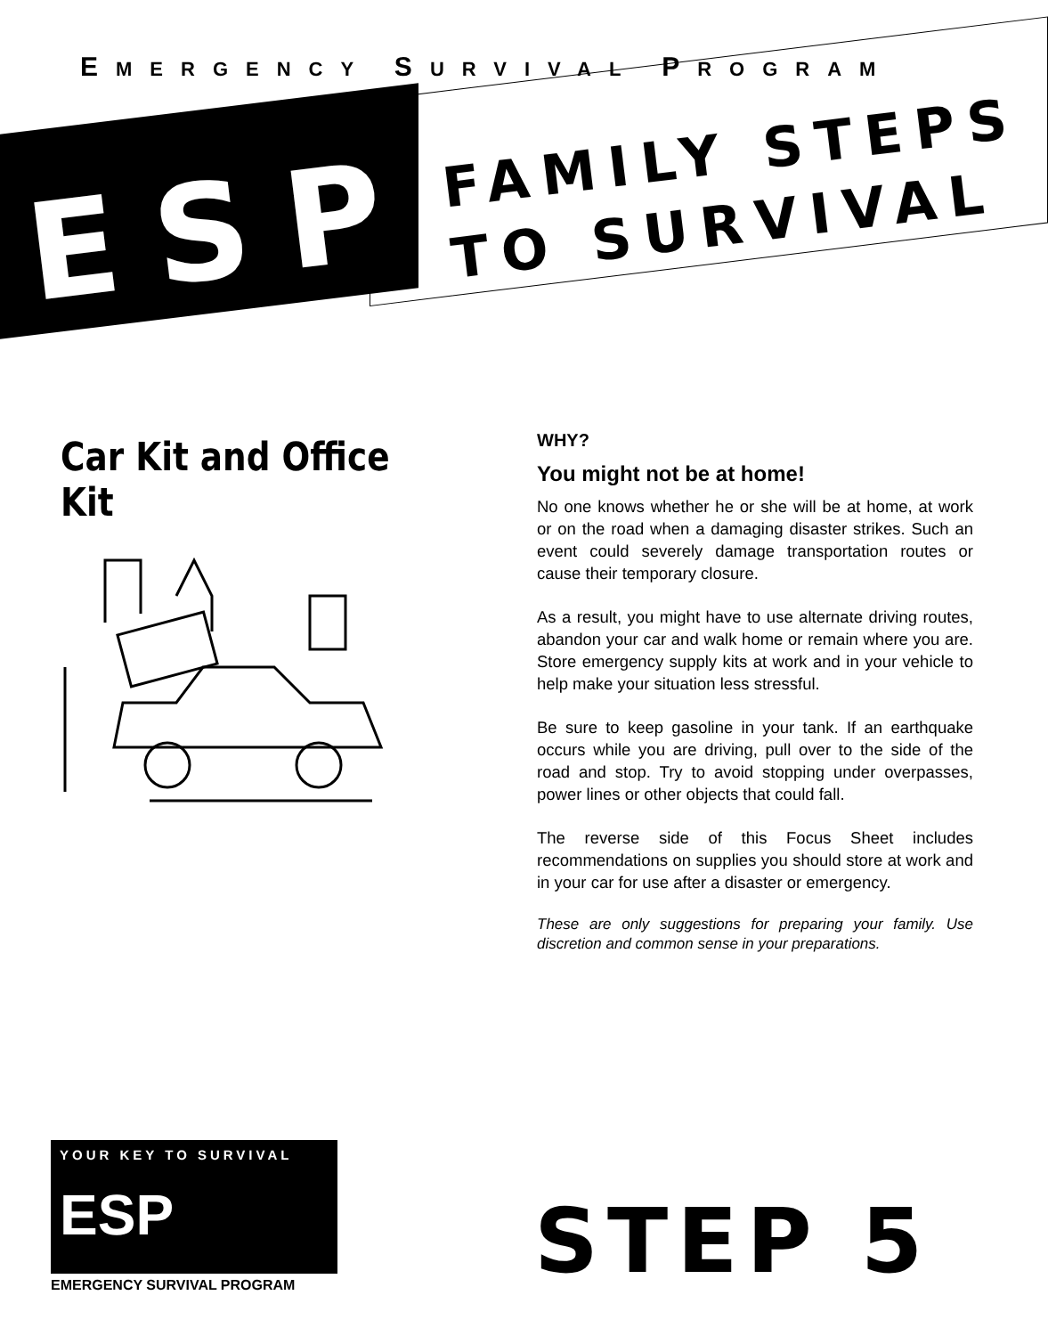EMERGENCY SURVIVAL PROGRAM
ESP
FAMILY STEPS
TO SURVIVAL
Car Kit and Office Kit
WHY?
You might not be at home!
No one knows whether he or she will be at home, at work or on the road when a damaging disaster strikes. Such an event could severely damage transportation routes or cause their temporary closure.
As a result, you might have to use alternate driving routes, abandon your car and walk home or remain where you are. Store emergency supply kits at work and in your vehicle to help make your situation less stressful.
Be sure to keep gasoline in your tank. If an earthquake occurs while you are driving, pull over to the side of the road and stop. Try to avoid stopping under overpasses, power lines or other objects that could fall.
The reverse side of this Focus Sheet includes recommendations on supplies you should store at work and in your car for use after a disaster or emergency.
These are only suggestions for preparing your family. Use discretion and common sense in your preparations.
YOUR KEY TO SURVIVAL
ESP
EMERGENCY SURVIVAL PROGRAM
STEP 5